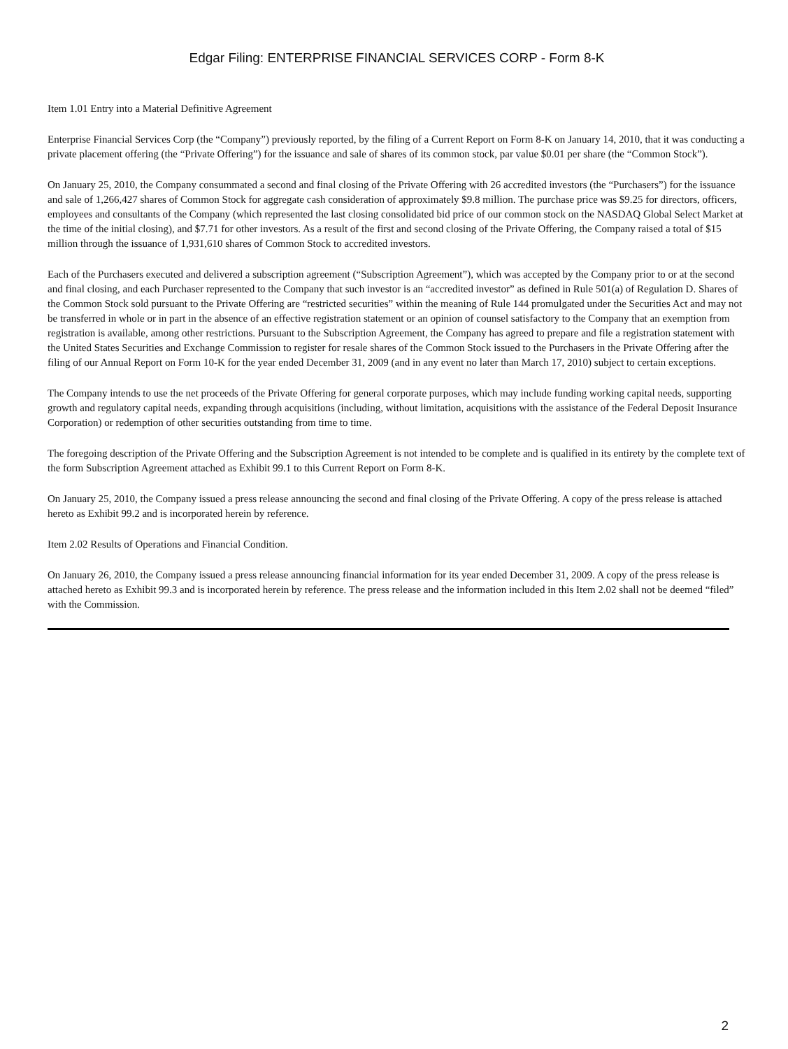Edgar Filing: ENTERPRISE FINANCIAL SERVICES CORP - Form 8-K
Item 1.01 Entry into a Material Definitive Agreement
Enterprise Financial Services Corp (the “Company”) previously reported, by the filing of a Current Report on Form 8-K on January 14, 2010, that it was conducting a private placement offering (the “Private Offering”) for the issuance and sale of shares of its common stock, par value $0.01 per share (the “Common Stock”).
On January 25, 2010, the Company consummated a second and final closing of the Private Offering with 26 accredited investors (the “Purchasers”) for the issuance and sale of 1,266,427 shares of Common Stock for aggregate cash consideration of approximately $9.8 million. The purchase price was $9.25 for directors, officers, employees and consultants of the Company (which represented the last closing consolidated bid price of our common stock on the NASDAQ Global Select Market at the time of the initial closing), and $7.71 for other investors. As a result of the first and second closing of the Private Offering, the Company raised a total of $15 million through the issuance of 1,931,610 shares of Common Stock to accredited investors.
Each of the Purchasers executed and delivered a subscription agreement (“Subscription Agreement”), which was accepted by the Company prior to or at the second and final closing, and each Purchaser represented to the Company that such investor is an “accredited investor” as defined in Rule 501(a) of Regulation D. Shares of the Common Stock sold pursuant to the Private Offering are “restricted securities” within the meaning of Rule 144 promulgated under the Securities Act and may not be transferred in whole or in part in the absence of an effective registration statement or an opinion of counsel satisfactory to the Company that an exemption from registration is available, among other restrictions. Pursuant to the Subscription Agreement, the Company has agreed to prepare and file a registration statement with the United States Securities and Exchange Commission to register for resale shares of the Common Stock issued to the Purchasers in the Private Offering after the filing of our Annual Report on Form 10-K for the year ended December 31, 2009 (and in any event no later than March 17, 2010) subject to certain exceptions.
The Company intends to use the net proceeds of the Private Offering for general corporate purposes, which may include funding working capital needs, supporting growth and regulatory capital needs, expanding through acquisitions (including, without limitation, acquisitions with the assistance of the Federal Deposit Insurance Corporation) or redemption of other securities outstanding from time to time.
The foregoing description of the Private Offering and the Subscription Agreement is not intended to be complete and is qualified in its entirety by the complete text of the form Subscription Agreement attached as Exhibit 99.1 to this Current Report on Form 8-K.
On January 25, 2010, the Company issued a press release announcing the second and final closing of the Private Offering. A copy of the press release is attached hereto as Exhibit 99.2 and is incorporated herein by reference.
Item 2.02 Results of Operations and Financial Condition.
On January 26, 2010, the Company issued a press release announcing financial information for its year ended December 31, 2009. A copy of the press release is attached hereto as Exhibit 99.3 and is incorporated herein by reference. The press release and the information included in this Item 2.02 shall not be deemed “filed” with the Commission.
2